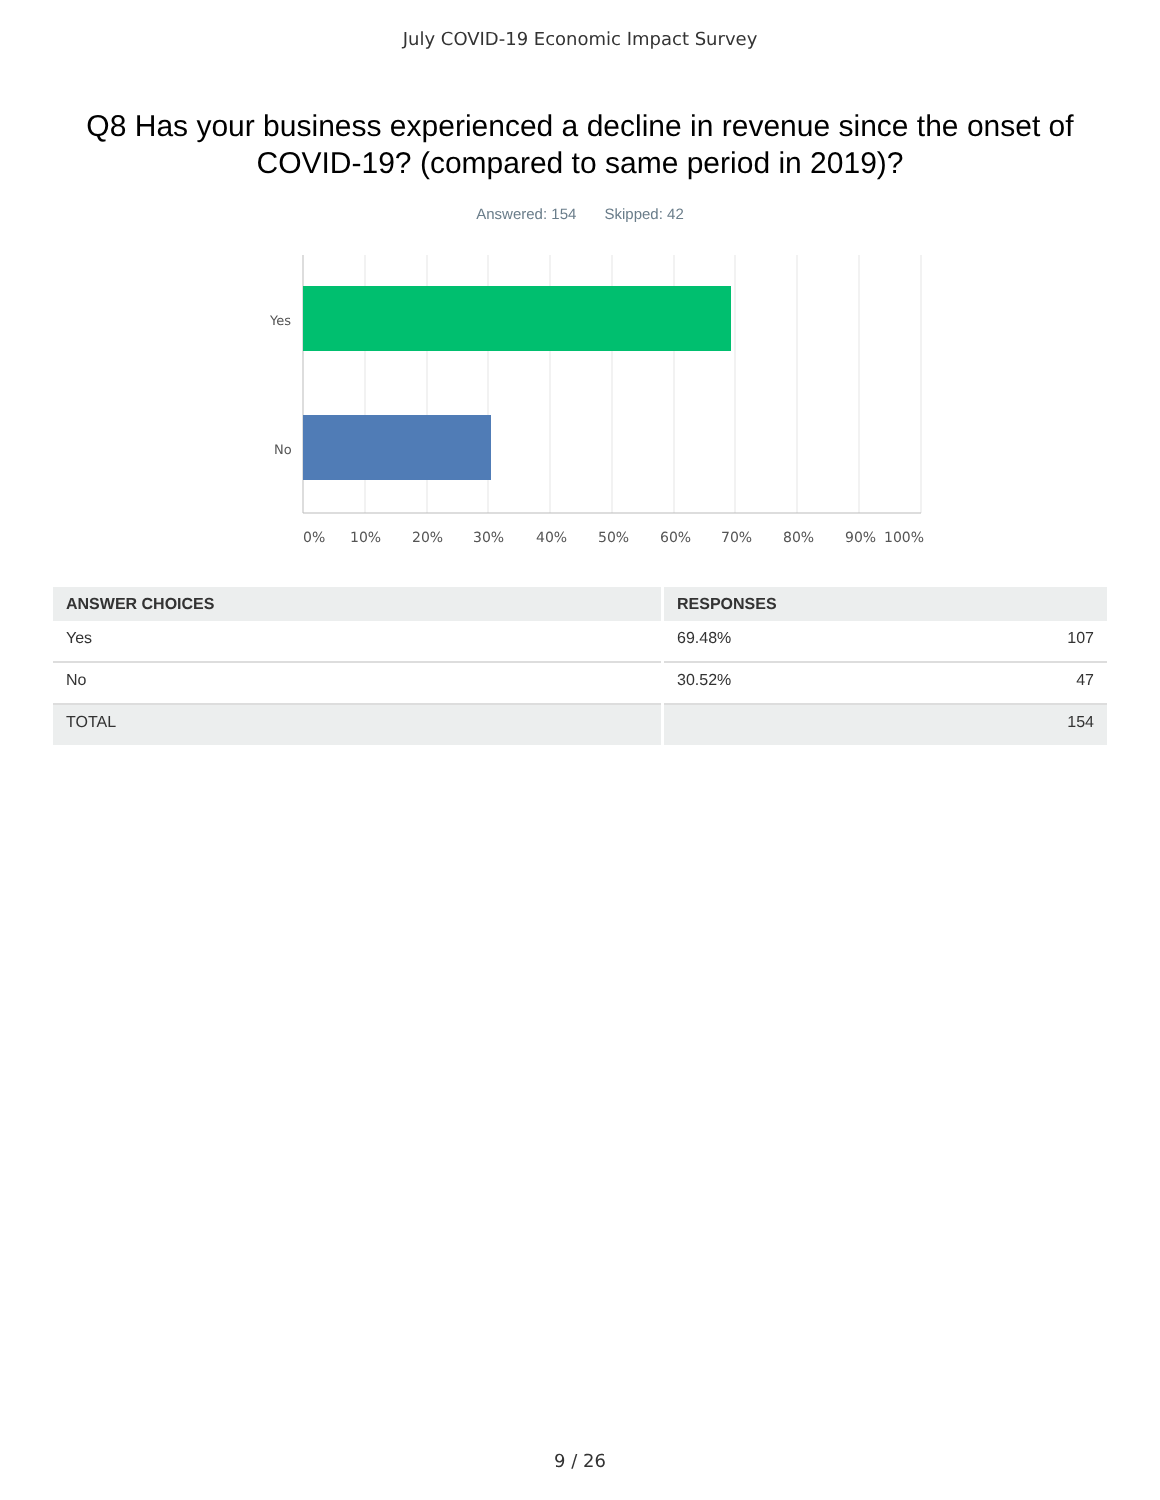July COVID-19 Economic Impact Survey
Q8 Has your business experienced a decline in revenue since the onset of COVID-19? (compared to same period in 2019)?
Answered: 154 Skipped: 42
Yes
No
0%
10%
20%
30%
40%
50%
60%
70%
80%
90%
100%
| ANSWER CHOICES | RESPONSES | |
| --- | --- | --- |
| Yes | 69.48% | 107 |
| No | 30.52% | 47 |
| TOTAL | | 154 |
9 / 26